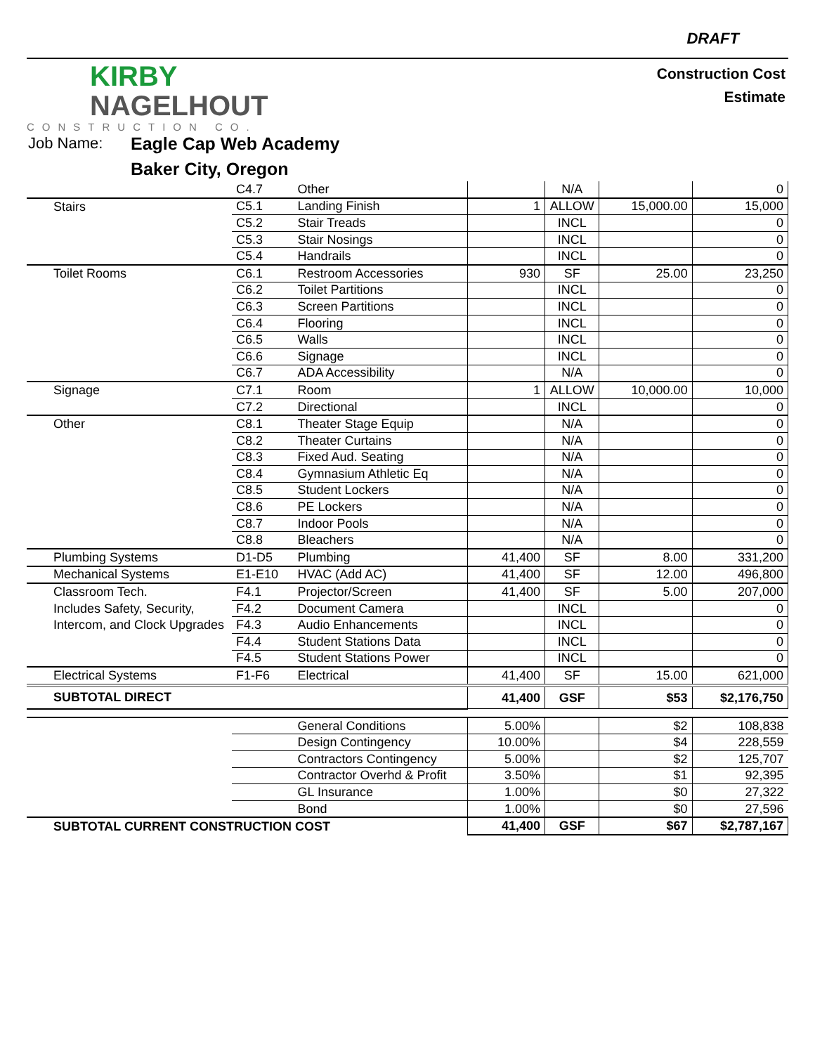DRAFT
KIRBY
NAGELHOUT
CONSTRUCTION CO.
Construction Cost
Estimate
Job Name: Eagle Cap Web Academy
Baker City, Oregon
| | C4.7 | Other | | N/A | | 0 |
| Stairs | C5.1 | Landing Finish | 1 | ALLOW | 15,000.00 | 15,000 |
| | C5.2 | Stair Treads | | INCL | | 0 |
| | C5.3 | Stair Nosings | | INCL | | 0 |
| | C5.4 | Handrails | | INCL | | 0 |
| Toilet Rooms | C6.1 | Restroom Accessories | 930 | SF | 25.00 | 23,250 |
| | C6.2 | Toilet Partitions | | INCL | | 0 |
| | C6.3 | Screen Partitions | | INCL | | 0 |
| | C6.4 | Flooring | | INCL | | 0 |
| | C6.5 | Walls | | INCL | | 0 |
| | C6.6 | Signage | | INCL | | 0 |
| | C6.7 | ADA Accessibility | | N/A | | 0 |
| Signage | C7.1 | Room | 1 | ALLOW | 10,000.00 | 10,000 |
| | C7.2 | Directional | | INCL | | 0 |
| Other | C8.1 | Theater Stage Equip | | N/A | | 0 |
| | C8.2 | Theater Curtains | | N/A | | 0 |
| | C8.3 | Fixed Aud. Seating | | N/A | | 0 |
| | C8.4 | Gymnasium Athletic Eq | | N/A | | 0 |
| | C8.5 | Student Lockers | | N/A | | 0 |
| | C8.6 | PE Lockers | | N/A | | 0 |
| | C8.7 | Indoor Pools | | N/A | | 0 |
| | C8.8 | Bleachers | | N/A | | 0 |
| Plumbing Systems | D1-D5 | Plumbing | 41,400 | SF | 8.00 | 331,200 |
| Mechanical Systems | E1-E10 | HVAC (Add AC) | 41,400 | SF | 12.00 | 496,800 |
| Classroom Tech. | F4.1 | Projector/Screen | 41,400 | SF | 5.00 | 207,000 |
| Includes Safety, Security, | F4.2 | Document Camera | | INCL | | 0 |
| Intercom, and Clock Upgrades | F4.3 | Audio Enhancements | | INCL | | 0 |
| | F4.4 | Student Stations Data | | INCL | | 0 |
| | F4.5 | Student Stations Power | | INCL | | 0 |
| Electrical Systems | F1-F6 | Electrical | 41,400 | SF | 15.00 | 621,000 |
| SUBTOTAL DIRECT | | | 41,400 | GSF | $53 | $2,176,750 |
| | | General Conditions | 5.00% | | $2 | 108,838 |
| | | Design Contingency | 10.00% | | $4 | 228,559 |
| | | Contractors Contingency | 5.00% | | $2 | 125,707 |
| | | Contractor Overhd & Profit | 3.50% | | $1 | 92,395 |
| | | GL Insurance | 1.00% | | $0 | 27,322 |
| | | Bond | 1.00% | | $0 | 27,596 |
| SUBTOTAL CURRENT CONSTRUCTION COST | | | 41,400 | GSF | $67 | $2,787,167 |